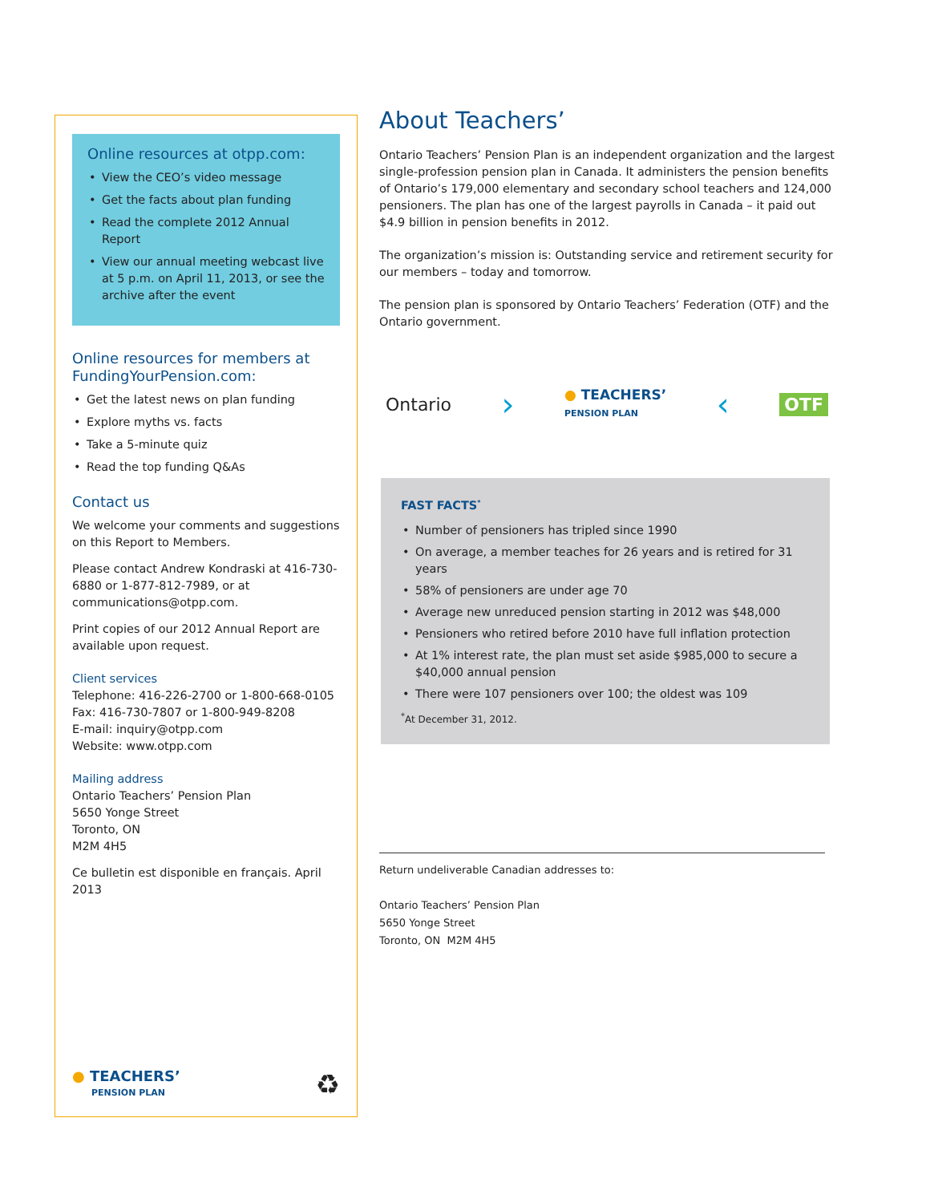Online resources at otpp.com:
• View the CEO’s video message
• Get the facts about plan funding
• Read the complete 2012 Annual Report
• View our annual meeting webcast live at 5 p.m. on April 11, 2013, or see the archive after the event
Online resources for members at FundingYourPension.com:
• Get the latest news on plan funding
• Explore myths vs. facts
• Take a 5-minute quiz
• Read the top funding Q&As
Contact us
We welcome your comments and suggestions on this Report to Members.
Please contact Andrew Kondraski at 416-730-6880 or 1-877-812-7989, or at communications@otpp.com.
Print copies of our 2012 Annual Report are available upon request.
Client services
Telephone: 416-226-2700 or 1-800-668-0105
Fax: 416-730-7807 or 1-800-949-8208
E-mail: inquiry@otpp.com
Website: www.otpp.com
Mailing address
Ontario Teachers’ Pension Plan
5650 Yonge Street
Toronto, ON
M2M 4H5
Ce bulletin est disponible en français. April 2013
● TEACHERS’
PENSION PLAN
♻
About Teachers’
Ontario Teachers’ Pension Plan is an independent organization and the largest single-profession pension plan in Canada. It administers the pension benefits of Ontario’s 179,000 elementary and secondary school teachers and 124,000 pensioners. The plan has one of the largest payrolls in Canada – it paid out $4.9 billion in pension benefits in 2012.
The organization’s mission is: Outstanding service and retirement security for our members – today and tomorrow.
The pension plan is sponsored by Ontario Teachers’ Federation (OTF) and the Ontario government.
Ontario › ● TEACHERS’
PENSION PLAN ‹ OTF
FAST FACTS<sup>*</sup>
• Number of pensioners has tripled since 1990
• On average, a member teaches for 26 years and is retired for 31 years
• 58% of pensioners are under age 70
• Average new unreduced pension starting in 2012 was $48,000
• Pensioners who retired before 2010 have full inflation protection
• At 1% interest rate, the plan must set aside $985,000 to secure a $40,000 annual pension
• There were 107 pensioners over 100; the oldest was 109
<sup>*</sup> At December 31, 2012.
Return undeliverable Canadian addresses to:
Ontario Teachers’ Pension Plan
5650 Yonge Street
Toronto, ON M2M 4H5